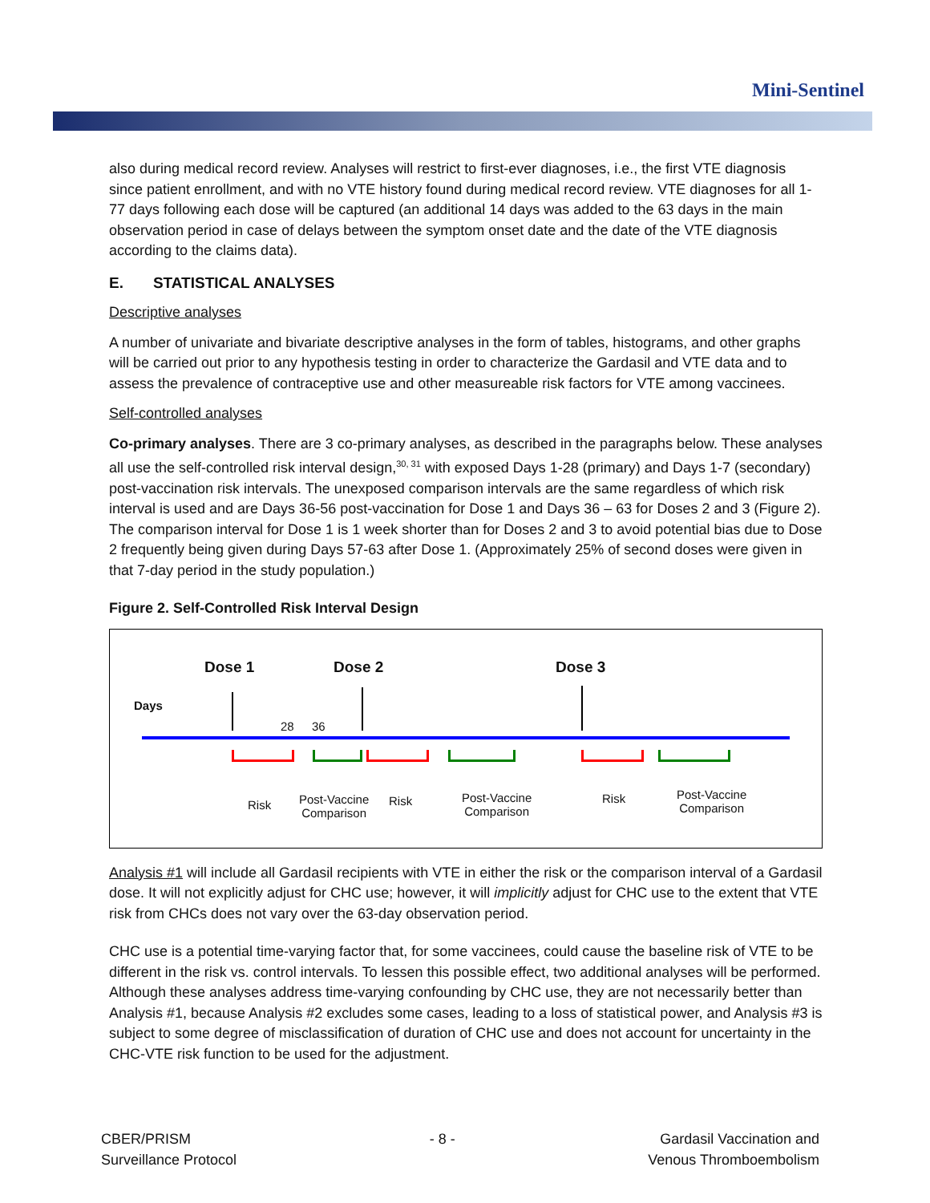Mini-Sentinel
also during medical record review. Analyses will restrict to first-ever diagnoses, i.e., the first VTE diagnosis since patient enrollment, and with no VTE history found during medical record review. VTE diagnoses for all 1-77 days following each dose will be captured (an additional 14 days was added to the 63 days in the main observation period in case of delays between the symptom onset date and the date of the VTE diagnosis according to the claims data).
E. STATISTICAL ANALYSES
Descriptive analyses
A number of univariate and bivariate descriptive analyses in the form of tables, histograms, and other graphs will be carried out prior to any hypothesis testing in order to characterize the Gardasil and VTE data and to assess the prevalence of contraceptive use and other measureable risk factors for VTE among vaccinees.
Self-controlled analyses
Co-primary analyses. There are 3 co-primary analyses, as described in the paragraphs below. These analyses all use the self-controlled risk interval design,<sup>30, 31</sup> with exposed Days 1-28 (primary) and Days 1-7 (secondary) post-vaccination risk intervals. The unexposed comparison intervals are the same regardless of which risk interval is used and are Days 36-56 post-vaccination for Dose 1 and Days 36 – 63 for Doses 2 and 3 (Figure 2). The comparison interval for Dose 1 is 1 week shorter than for Doses 2 and 3 to avoid potential bias due to Dose 2 frequently being given during Days 57-63 after Dose 1. (Approximately 25% of second doses were given in that 7-day period in the study population.)
Figure 2. Self-Controlled Risk Interval Design
Dose 1 Dose 2 Dose 3
Days
28 36
Risk
Post-Vaccine
Comparison
Risk
Post-Vaccine
Comparison
Risk
Post-Vaccine
Comparison
Analysis #1 will include all Gardasil recipients with VTE in either the risk or the comparison interval of a Gardasil dose. It will not explicitly adjust for CHC use; however, it will implicitly adjust for CHC use to the extent that VTE risk from CHCs does not vary over the 63-day observation period.
CHC use is a potential time-varying factor that, for some vaccinees, could cause the baseline risk of VTE to be different in the risk vs. control intervals. To lessen this possible effect, two additional analyses will be performed. Although these analyses address time-varying confounding by CHC use, they are not necessarily better than Analysis #1, because Analysis #2 excludes some cases, leading to a loss of statistical power, and Analysis #3 is subject to some degree of misclassification of duration of CHC use and does not account for uncertainty in the CHC-VTE risk function to be used for the adjustment.
CBER/PRISM
Surveillance Protocol
- 8 - Gardasil Vaccination and
Venous Thromboembolism